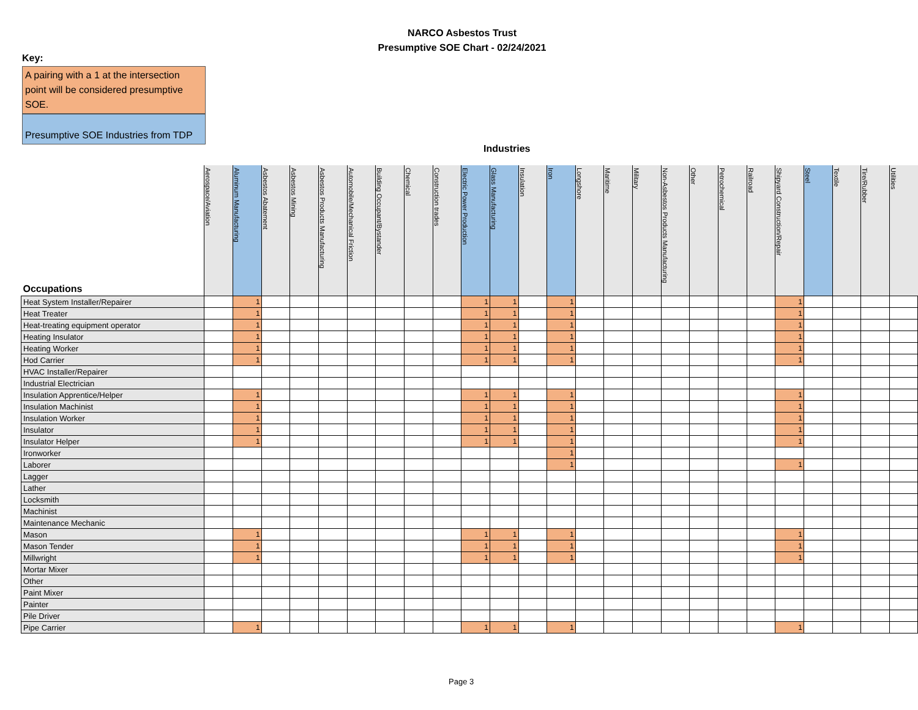NARCO Asbestos Trust
Presumptive SOE Chart - 02/24/2021
Key:
A pairing with a 1 at the intersection point will be considered presumptive SOE.
Presumptive SOE Industries from TDP
Industries
| Occupations | Aerospace/Aviation | Aluminum Manufacturing | Asbestos Abatement | Asbestos Mining | Asbestos Products Manufacturing | Automobile/Mechanical Friction | Building Occupant/Bystander | Chemical | Construction trades | Electric Power Production | Glass Manufacturing | Insulation | Iron | Longshore | Maritime | Military | Non-Asbestos Products Manufacturing | Other | Petrochemical | Railroad | Shipyard Construction/Repair | Steel | Textile | Tire/Rubber | Utilities |
| --- | --- | --- | --- | --- | --- | --- | --- | --- | --- | --- | --- | --- | --- | --- | --- | --- | --- | --- | --- | --- | --- | --- | --- | --- | --- |
| Heat System Installer/Repairer | | 1 | | | | | | | | 1 | 1 | | 1 | | | | | | | | 1 | | | | |
| Heat Treater | | 1 | | | | | | | | 1 | 1 | | 1 | | | | | | | | 1 | | | | |
| Heat-treating equipment operator | | 1 | | | | | | | | 1 | 1 | | 1 | | | | | | | | 1 | | | | |
| Heating Insulator | | 1 | | | | | | | | 1 | 1 | | 1 | | | | | | | | 1 | | | | |
| Heating Worker | | 1 | | | | | | | | 1 | 1 | | 1 | | | | | | | | 1 | | | | |
| Hod Carrier | | 1 | | | | | | | | 1 | 1 | | 1 | | | | | | | | 1 | | | | |
| HVAC Installer/Repairer | | | | | | | | | | | | | | | | | | | | | | | | | |
| Industrial Electrician | | | | | | | | | | | | | | | | | | | | | | | | | |
| Insulation Apprentice/Helper | | 1 | | | | | | | | 1 | 1 | | 1 | | | | | | | | 1 | | | | |
| Insulation Machinist | | 1 | | | | | | | | 1 | 1 | | 1 | | | | | | | | 1 | | | | |
| Insulation Worker | | 1 | | | | | | | | 1 | 1 | | 1 | | | | | | | | 1 | | | | |
| Insulator | | 1 | | | | | | | | 1 | 1 | | 1 | | | | | | | | 1 | | | | |
| Insulator Helper | | 1 | | | | | | | | 1 | 1 | | 1 | | | | | | | | 1 | | | | |
| Ironworker | | | | | | | | | | | | | 1 | | | | | | | | | | | | |
| Laborer | | | | | | | | | | | | | 1 | | | | | | | | 1 | | | | |
| Lagger | | | | | | | | | | | | | | | | | | | | | | | | | |
| Lather | | | | | | | | | | | | | | | | | | | | | | | | | |
| Locksmith | | | | | | | | | | | | | | | | | | | | | | | | | |
| Machinist | | | | | | | | | | | | | | | | | | | | | | | | | |
| Maintenance Mechanic | | | | | | | | | | | | | | | | | | | | | | | | | |
| Mason | | 1 | | | | | | | | 1 | 1 | | 1 | | | | | | | | 1 | | | | |
| Mason Tender | | 1 | | | | | | | | 1 | 1 | | 1 | | | | | | | | 1 | | | | |
| Millwright | | 1 | | | | | | | | 1 | 1 | | 1 | | | | | | | | 1 | | | | |
| Mortar Mixer | | | | | | | | | | | | | | | | | | | | | | | | | |
| Other | | | | | | | | | | | | | | | | | | | | | | | | | |
| Paint Mixer | | | | | | | | | | | | | | | | | | | | | | | | | |
| Painter | | | | | | | | | | | | | | | | | | | | | | | | | |
| Pile Driver | | | | | | | | | | | | | | | | | | | | | | | | | |
| Pipe Carrier | | 1 | | | | | | | | 1 | 1 | | 1 | | | | | | | | 1 | | | | |
Page 3